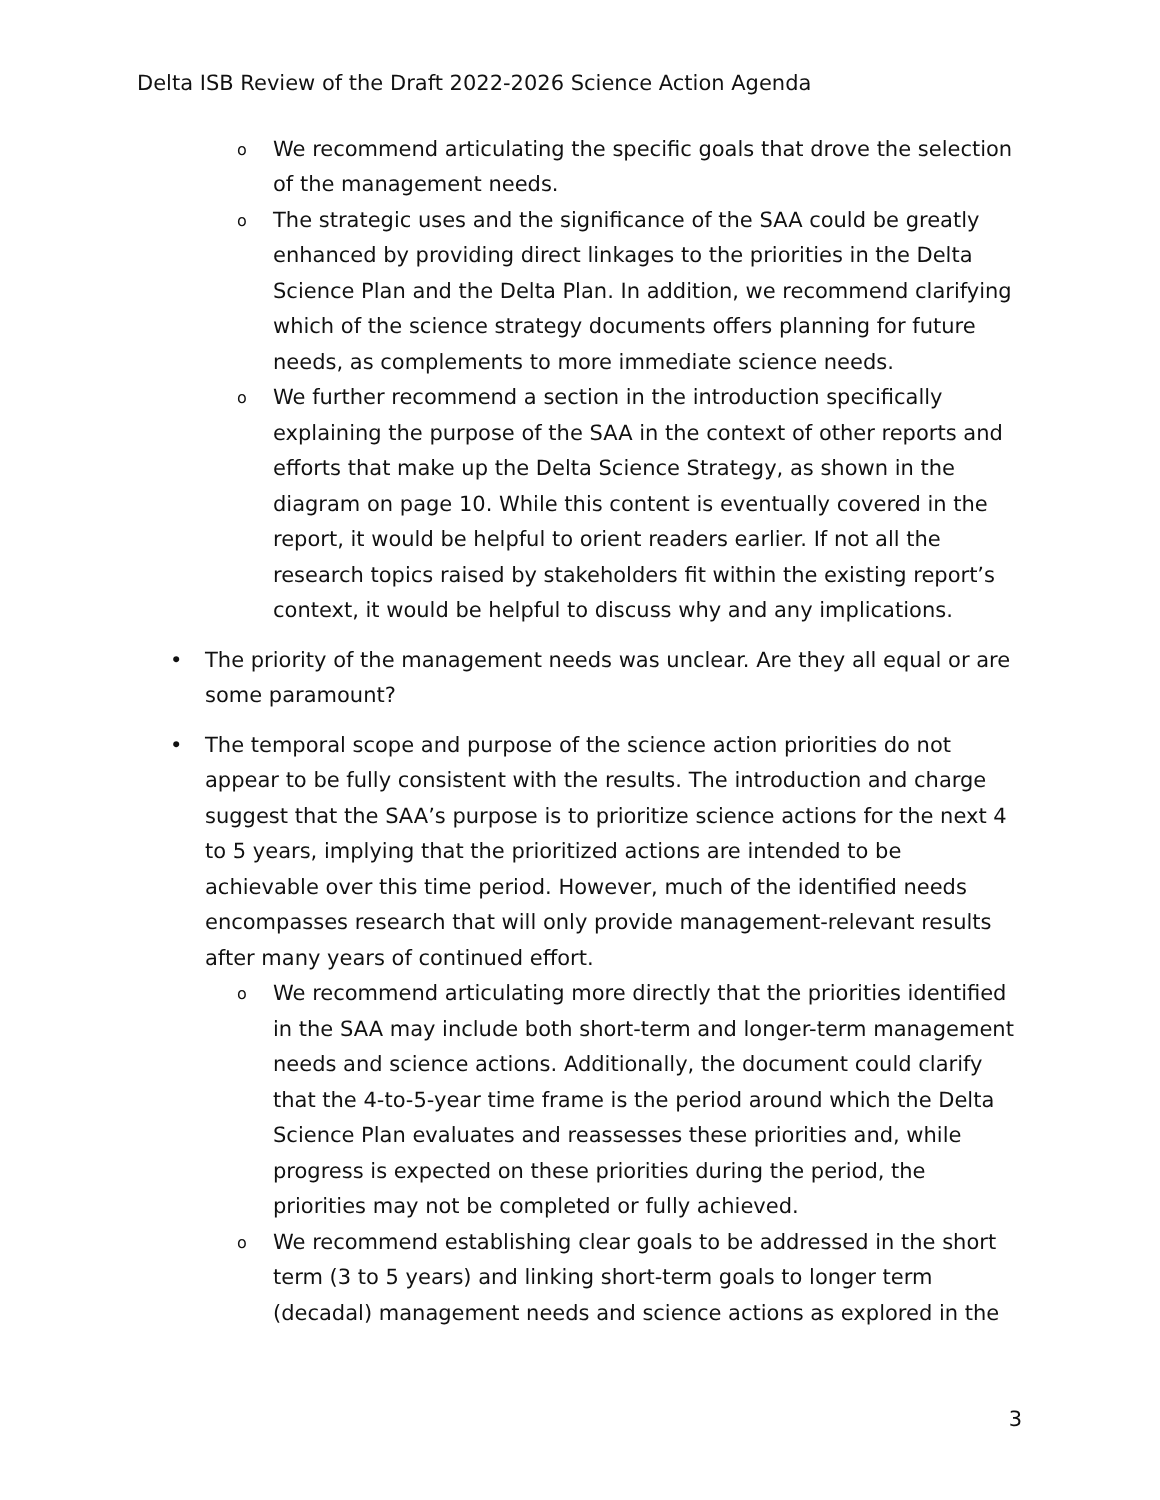Delta ISB Review of the Draft 2022-2026 Science Action Agenda
o
We recommend articulating the specific goals that drove the selection of the management needs.
o
The strategic uses and the significance of the SAA could be greatly enhanced by providing direct linkages to the priorities in the Delta Science Plan and the Delta Plan. In addition, we recommend clarifying which of the science strategy documents offers planning for future needs, as complements to more immediate science needs.
o
We further recommend a section in the introduction specifically explaining the purpose of the SAA in the context of other reports and efforts that make up the Delta Science Strategy, as shown in the diagram on page 10. While this content is eventually covered in the report, it would be helpful to orient readers earlier. If not all the research topics raised by stakeholders fit within the existing report’s context, it would be helpful to discuss why and any implications.
• The priority of the management needs was unclear. Are they all equal or are some paramount?
• The temporal scope and purpose of the science action priorities do not appear to be fully consistent with the results. The introduction and charge suggest that the SAA’s purpose is to prioritize science actions for the next 4 to 5 years, implying that the prioritized actions are intended to be achievable over this time period. However, much of the identified needs encompasses research that will only provide management-relevant results after many years of continued effort.
o
We recommend articulating more directly that the priorities identified in the SAA may include both short-term and longer-term management needs and science actions. Additionally, the document could clarify that the 4-to-5-year time frame is the period around which the Delta Science Plan evaluates and reassesses these priorities and, while progress is expected on these priorities during the period, the priorities may not be completed or fully achieved.
o
We recommend establishing clear goals to be addressed in the short term (3 to 5 years) and linking short-term goals to longer term (decadal) management needs and science actions as explored in the
3